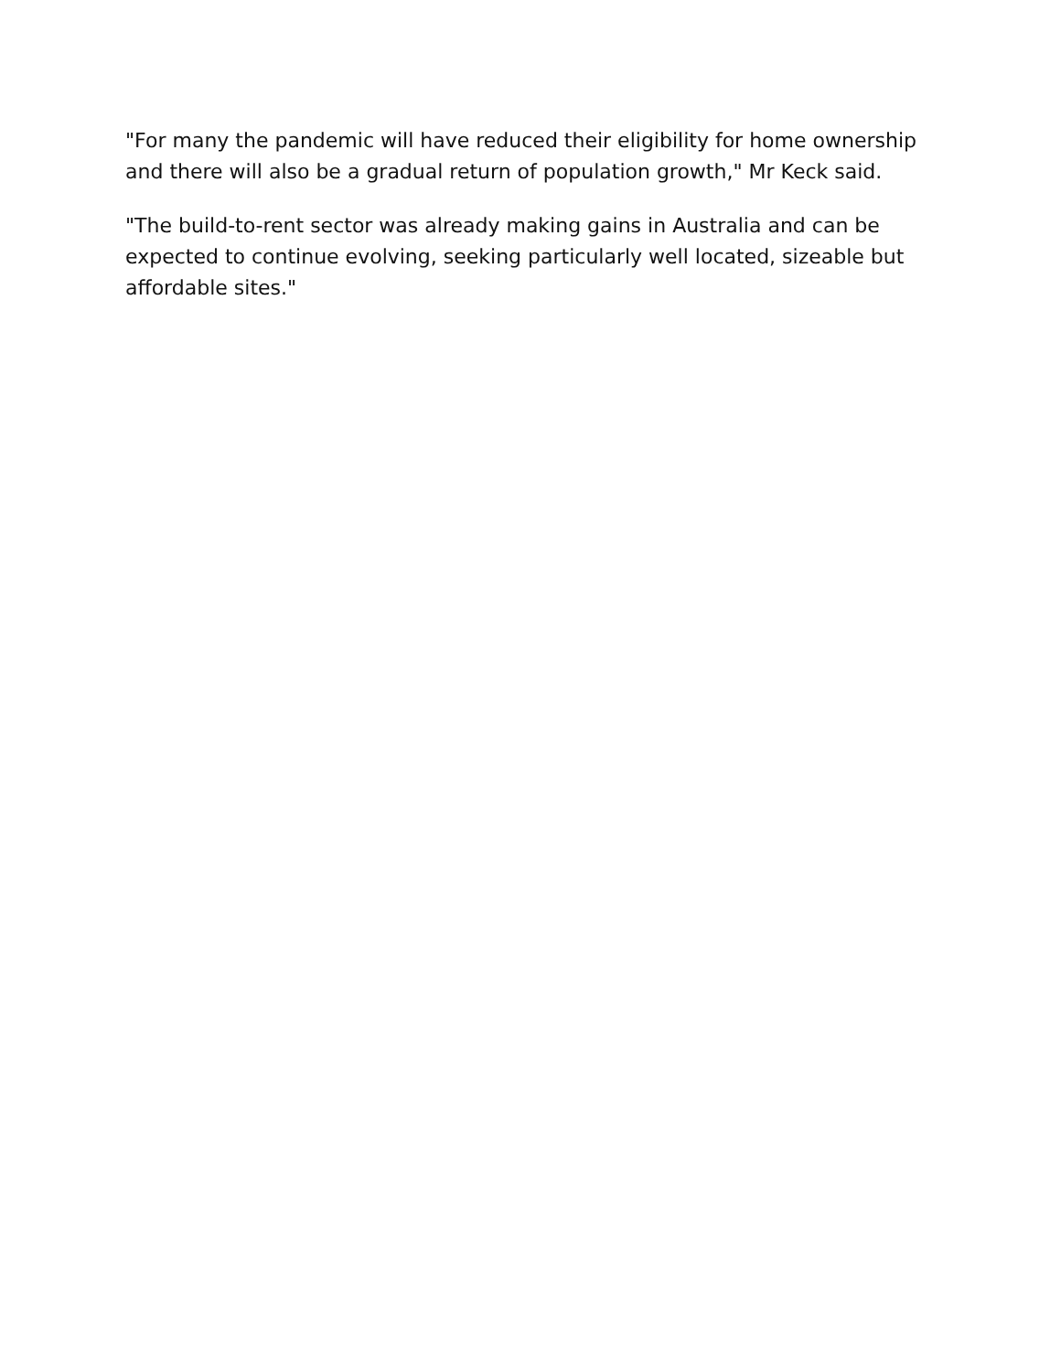"For many the pandemic will have reduced their eligibility for home ownership and there will also be a gradual return of population growth," Mr Keck said.
"The build-to-rent sector was already making gains in Australia and can be expected to continue evolving, seeking particularly well located, sizeable but affordable sites."